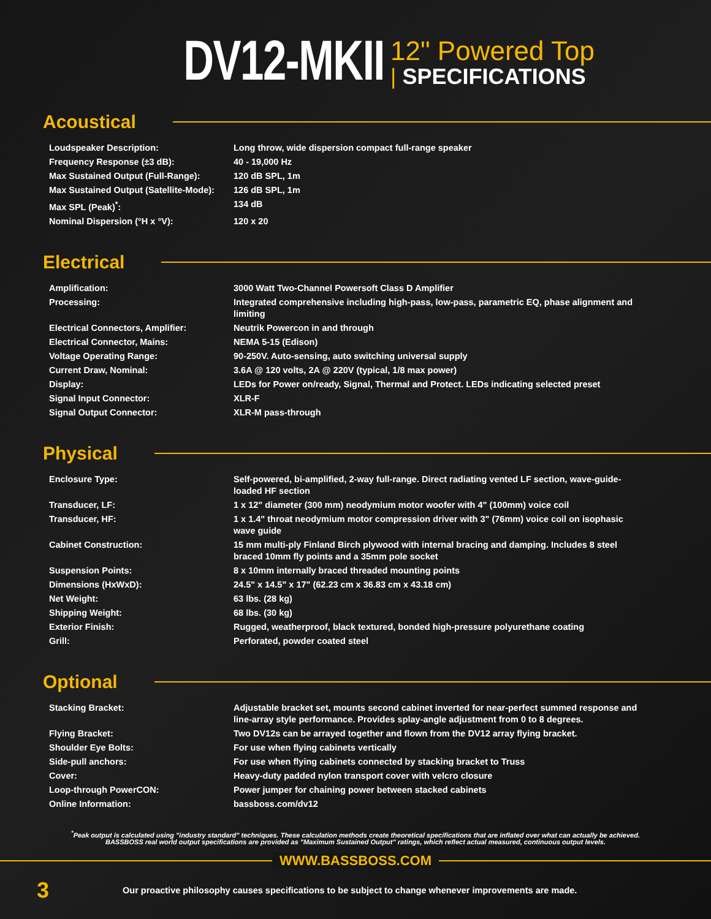DV12-MKII
12" Powered Top
| SPECIFICATIONS
Acoustical
| Loudspeaker Description: | Long throw, wide dispersion compact full-range speaker |
| Frequency Response (±3 dB): | 40 - 19,000 Hz |
| Max Sustained Output (Full-Range): | 120 dB SPL, 1m |
| Max Sustained Output (Satellite-Mode): | 126 dB SPL, 1m |
| Max SPL (Peak)<sup>*</sup>: | 134 dB |
| Nominal Dispersion (°H x °V): | 120 x 20 |
Electrical
| Amplification: | 3000 Watt Two-Channel Powersoft Class D Amplifier |
| Processing: | Integrated comprehensive including high-pass, low-pass, parametric EQ, phase alignment and limiting |
| Electrical Connectors, Amplifier: | Neutrik Powercon in and through |
| Electrical Connector, Mains: | NEMA 5-15 (Edison) |
| Voltage Operating Range: | 90-250V. Auto-sensing, auto switching universal supply |
| Current Draw, Nominal: | 3.6A @ 120 volts, 2A @ 220V (typical, 1/8 max power) |
| Display: | LEDs for Power on/ready, Signal, Thermal and Protect. LEDs indicating selected preset |
| Signal Input Connector: | XLR-F |
| Signal Output Connector: | XLR-M pass-through |
Physical
| Enclosure Type: | Self-powered, bi-amplified, 2-way full-range. Direct radiating vented LF section, wave-guide-loaded HF section |
| Transducer, LF: | 1 x 12" diameter (300 mm) neodymium motor woofer with 4" (100mm) voice coil |
| Transducer, HF: | 1 x 1.4" throat neodymium motor compression driver with 3" (76mm) voice coil on isophasic wave guide |
| Cabinet Construction: | 15 mm multi-ply Finland Birch plywood with internal bracing and damping. Includes 8 steel braced 10mm fly points and a 35mm pole socket |
| Suspension Points: | 8 x 10mm internally braced threaded mounting points |
| Dimensions (HxWxD): | 24.5" x 14.5" x 17" (62.23 cm x 36.83 cm x 43.18 cm) |
| Net Weight: | 63 lbs. (28 kg) |
| Shipping Weight: | 68 lbs. (30 kg) |
| Exterior Finish: | Rugged, weatherproof, black textured, bonded high-pressure polyurethane coating |
| Grill: | Perforated, powder coated steel |
Optional
| Stacking Bracket: | Adjustable bracket set, mounts second cabinet inverted for near-perfect summed response and line-array style performance. Provides splay-angle adjustment from 0 to 8 degrees. |
| Flying Bracket: | Two DV12s can be arrayed together and flown from the DV12 array flying bracket. |
| Shoulder Eye Bolts: | For use when flying cabinets vertically |
| Side-pull anchors: | For use when flying cabinets connected by stacking bracket to Truss |
| Cover: | Heavy-duty padded nylon transport cover with velcro closure |
| Loop-through PowerCON: | Power jumper for chaining power between stacked cabinets |
| Online Information: | bassboss.com/dv12 |
<sup>*</sup> Peak output is calculated using "industry standard" techniques. These calculation methods create theoretical specifications that are inflated over what can actually be achieved. BASSBOSS real world output specifications are provided as "Maximum Sustained Output" ratings, which reflect actual measured, continuous output levels.
WWW.BASSBOSS.COM
3
Our proactive philosophy causes specifications to be subject to change whenever improvements are made.